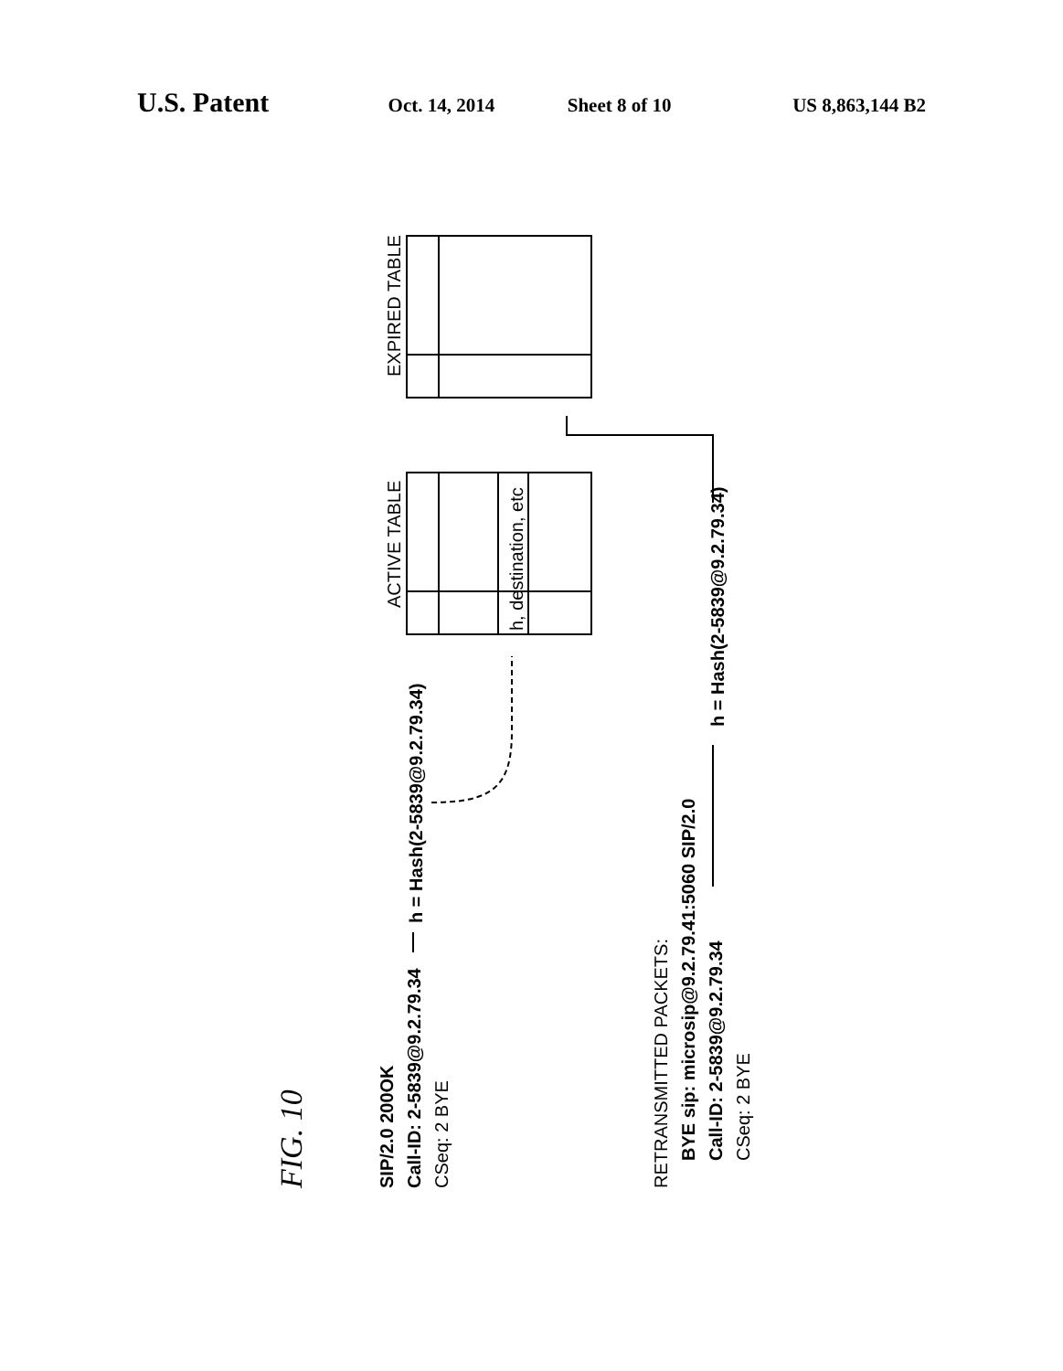U.S. Patent
Oct. 14, 2014 Sheet 8 of 10 US 8,863,144 B2
EXPIRED TABLE
ACTIVE TABLE
h, destination, etc
h = Hash(2-5839@9.2.79.34)
h = Hash(2-5839@9.2.79.34)
FIG. 10
SIP/2.0 200OK
Call-ID: 2-5839@9.2.79.34
CSeq: 2 BYE
RETRANSMITTED PACKETS:
BYE sip: microsip@9.2.79.41:5060 SIP/2.0
Call-ID: 2-5839@9.2.79.34
CSeq: 2 BYE